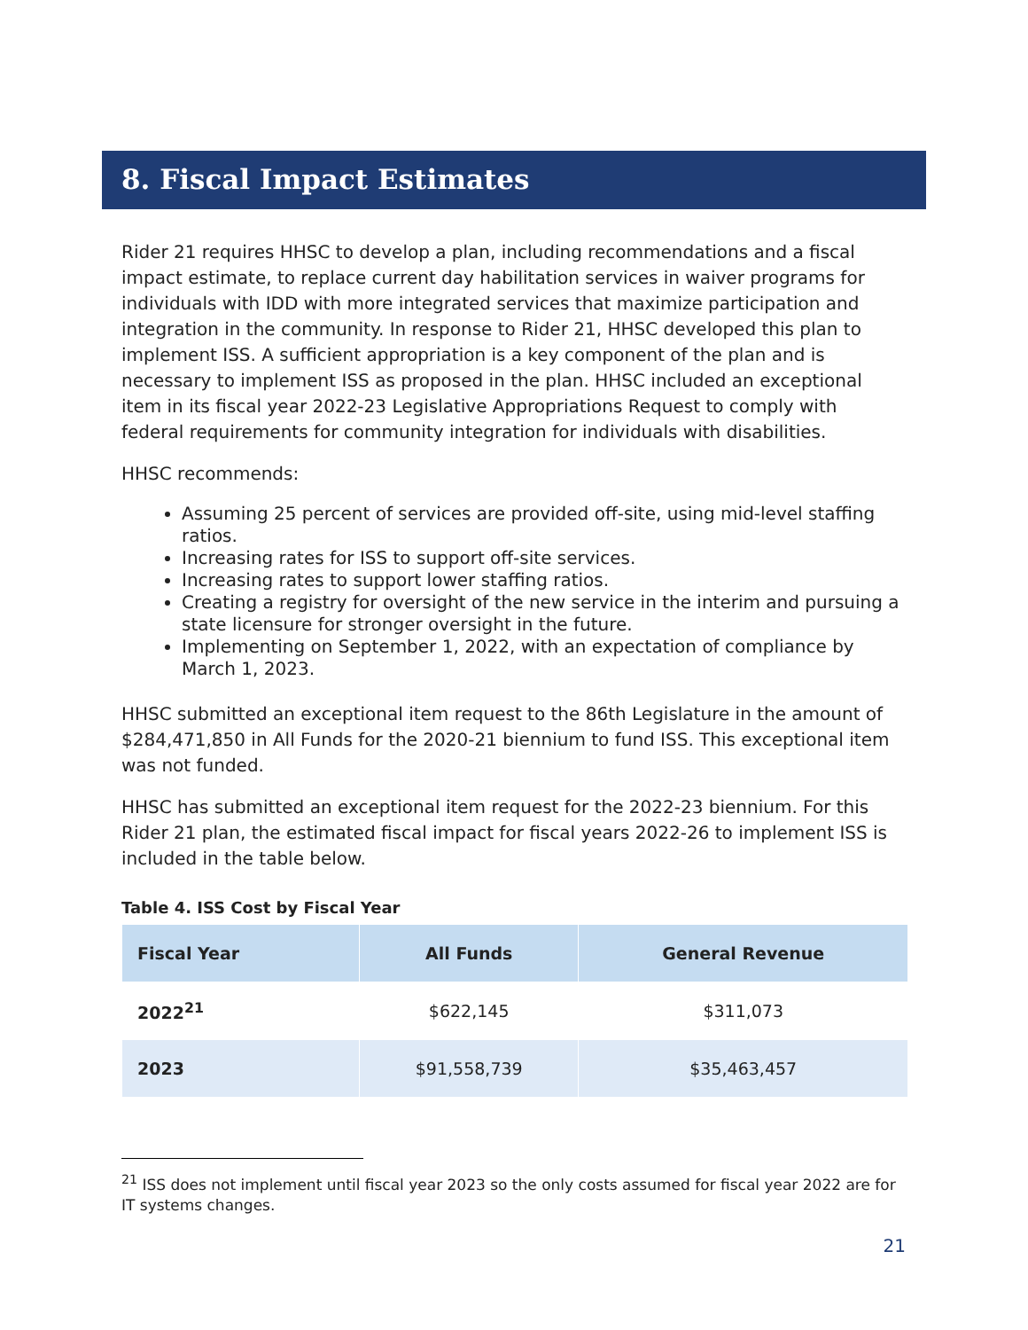8. Fiscal Impact Estimates
Rider 21 requires HHSC to develop a plan, including recommendations and a fiscal impact estimate, to replace current day habilitation services in waiver programs for individuals with IDD with more integrated services that maximize participation and integration in the community. In response to Rider 21, HHSC developed this plan to implement ISS. A sufficient appropriation is a key component of the plan and is necessary to implement ISS as proposed in the plan. HHSC included an exceptional item in its fiscal year 2022-23 Legislative Appropriations Request to comply with federal requirements for community integration for individuals with disabilities.
HHSC recommends:
Assuming 25 percent of services are provided off-site, using mid-level staffing ratios.
Increasing rates for ISS to support off-site services.
Increasing rates to support lower staffing ratios.
Creating a registry for oversight of the new service in the interim and pursuing a state licensure for stronger oversight in the future.
Implementing on September 1, 2022, with an expectation of compliance by March 1, 2023.
HHSC submitted an exceptional item request to the 86th Legislature in the amount of $284,471,850 in All Funds for the 2020-21 biennium to fund ISS. This exceptional item was not funded.
HHSC has submitted an exceptional item request for the 2022-23 biennium. For this Rider 21 plan, the estimated fiscal impact for fiscal years 2022-26 to implement ISS is included in the table below.
Table 4. ISS Cost by Fiscal Year
| Fiscal Year | All Funds | General Revenue |
| --- | --- | --- |
| 2022<sup>21</sup> | $622,145 | $311,073 |
| 2023 | $91,558,739 | $35,463,457 |
<sup>21</sup> ISS does not implement until fiscal year 2023 so the only costs assumed for fiscal year 2022 are for IT systems changes.
21